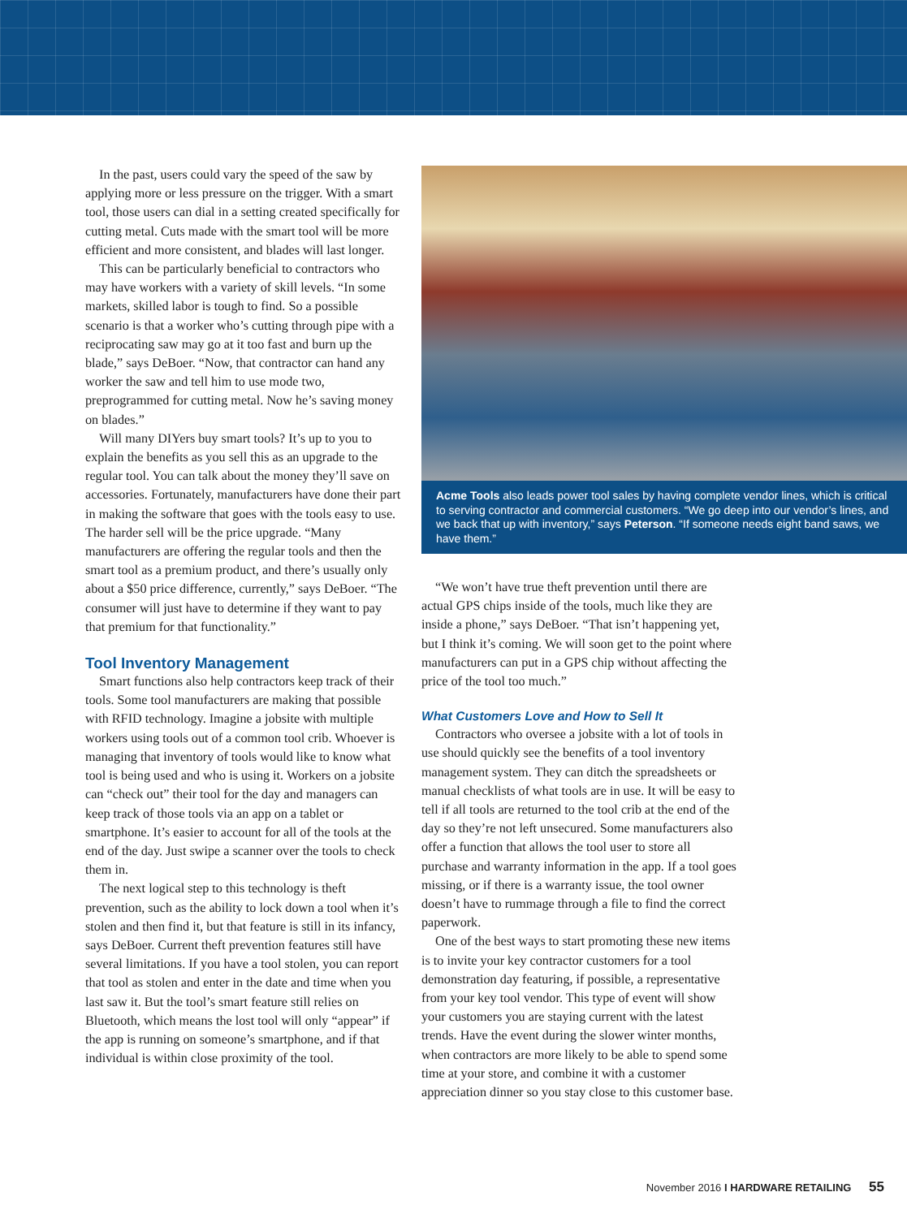In the past, users could vary the speed of the saw by applying more or less pressure on the trigger. With a smart tool, those users can dial in a setting created specifically for cutting metal. Cuts made with the smart tool will be more efficient and more consistent, and blades will last longer.
This can be particularly beneficial to contractors who may have workers with a variety of skill levels. “In some markets, skilled labor is tough to find. So a possible scenario is that a worker who’s cutting through pipe with a reciprocating saw may go at it too fast and burn up the blade,” says DeBoer. “Now, that contractor can hand any worker the saw and tell him to use mode two, preprogrammed for cutting metal. Now he’s saving money on blades.”
Will many DIYers buy smart tools? It’s up to you to explain the benefits as you sell this as an upgrade to the regular tool. You can talk about the money they’ll save on accessories. Fortunately, manufacturers have done their part in making the software that goes with the tools easy to use. The harder sell will be the price upgrade. “Many manufacturers are offering the regular tools and then the smart tool as a premium product, and there’s usually only about a $50 price difference, currently,” says DeBoer. “The consumer will just have to determine if they want to pay that premium for that functionality.”
Tool Inventory Management
Smart functions also help contractors keep track of their tools. Some tool manufacturers are making that possible with RFID technology. Imagine a jobsite with multiple workers using tools out of a common tool crib. Whoever is managing that inventory of tools would like to know what tool is being used and who is using it. Workers on a jobsite can “check out” their tool for the day and managers can keep track of those tools via an app on a tablet or smartphone. It’s easier to account for all of the tools at the end of the day. Just swipe a scanner over the tools to check them in.
The next logical step to this technology is theft prevention, such as the ability to lock down a tool when it’s stolen and then find it, but that feature is still in its infancy, says DeBoer. Current theft prevention features still have several limitations. If you have a tool stolen, you can report that tool as stolen and enter in the date and time when you last saw it. But the tool’s smart feature still relies on Bluetooth, which means the lost tool will only “appear” if the app is running on someone’s smartphone, and if that individual is within close proximity of the tool.
Acme Tools also leads power tool sales by having complete vendor lines, which is critical to serving contractor and commercial customers. “We go deep into our vendor’s lines, and we back that up with inventory,” says Peterson. “If someone needs eight band saws, we have them.”
“We won’t have true theft prevention until there are actual GPS chips inside of the tools, much like they are inside a phone,” says DeBoer. “That isn’t happening yet, but I think it’s coming. We will soon get to the point where manufacturers can put in a GPS chip without affecting the price of the tool too much.”
What Customers Love and How to Sell It
Contractors who oversee a jobsite with a lot of tools in use should quickly see the benefits of a tool inventory management system. They can ditch the spreadsheets or manual checklists of what tools are in use. It will be easy to tell if all tools are returned to the tool crib at the end of the day so they’re not left unsecured. Some manufacturers also offer a function that allows the tool user to store all purchase and warranty information in the app. If a tool goes missing, or if there is a warranty issue, the tool owner doesn’t have to rummage through a file to find the correct paperwork.
One of the best ways to start promoting these new items is to invite your key contractor customers for a tool demonstration day featuring, if possible, a representative from your key tool vendor. This type of event will show your customers you are staying current with the latest trends. Have the event during the slower winter months, when contractors are more likely to be able to spend some time at your store, and combine it with a customer appreciation dinner so you stay close to this customer base.
November 2016 I HARDWARE RETAILING 55